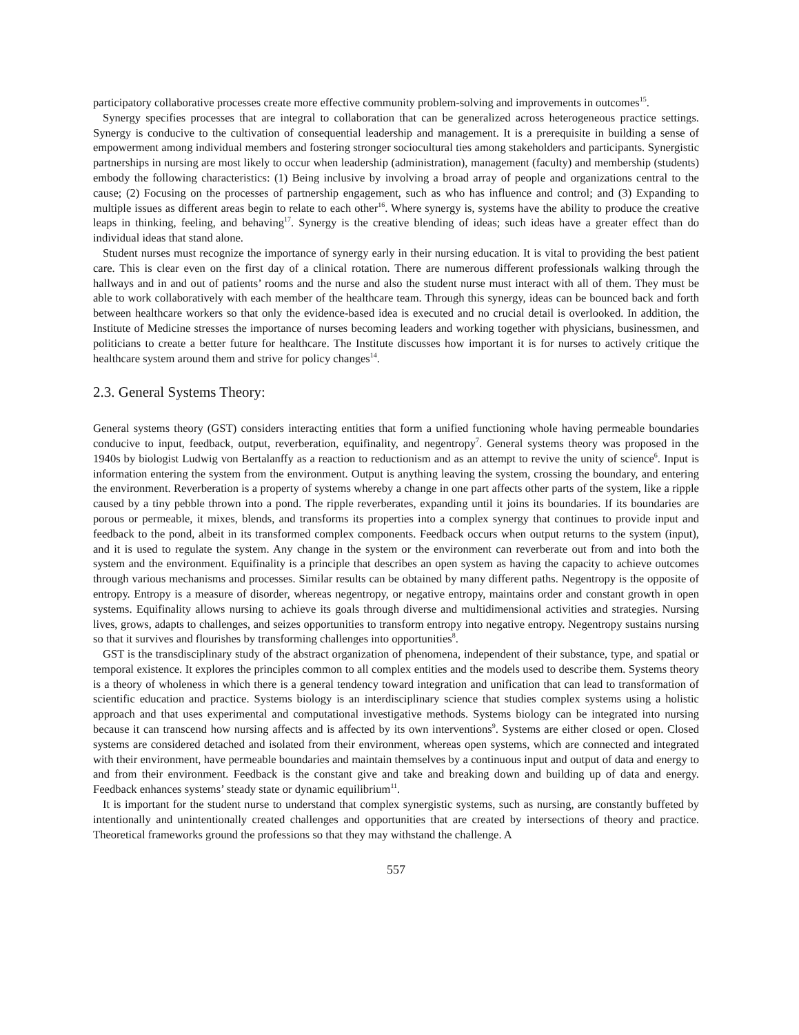participatory collaborative processes create more effective community problem-solving and improvements in outcomes<sup>15</sup>.
Synergy specifies processes that are integral to collaboration that can be generalized across heterogeneous practice settings. Synergy is conducive to the cultivation of consequential leadership and management. It is a prerequisite in building a sense of empowerment among individual members and fostering stronger sociocultural ties among stakeholders and participants. Synergistic partnerships in nursing are most likely to occur when leadership (administration), management (faculty) and membership (students) embody the following characteristics: (1) Being inclusive by involving a broad array of people and organizations central to the cause; (2) Focusing on the processes of partnership engagement, such as who has influence and control; and (3) Expanding to multiple issues as different areas begin to relate to each other<sup>16</sup>. Where synergy is, systems have the ability to produce the creative leaps in thinking, feeling, and behaving<sup>17</sup>. Synergy is the creative blending of ideas; such ideas have a greater effect than do individual ideas that stand alone.
Student nurses must recognize the importance of synergy early in their nursing education. It is vital to providing the best patient care. This is clear even on the first day of a clinical rotation. There are numerous different professionals walking through the hallways and in and out of patients’ rooms and the nurse and also the student nurse must interact with all of them. They must be able to work collaboratively with each member of the healthcare team. Through this synergy, ideas can be bounced back and forth between healthcare workers so that only the evidence-based idea is executed and no crucial detail is overlooked. In addition, the Institute of Medicine stresses the importance of nurses becoming leaders and working together with physicians, businessmen, and politicians to create a better future for healthcare. The Institute discusses how important it is for nurses to actively critique the healthcare system around them and strive for policy changes<sup>14</sup>.
2.3. General Systems Theory:
General systems theory (GST) considers interacting entities that form a unified functioning whole having permeable boundaries conducive to input, feedback, output, reverberation, equifinality, and negentropy<sup>7</sup>. General systems theory was proposed in the 1940s by biologist Ludwig von Bertalanffy as a reaction to reductionism and as an attempt to revive the unity of science<sup>6</sup>. Input is information entering the system from the environment. Output is anything leaving the system, crossing the boundary, and entering the environment. Reverberation is a property of systems whereby a change in one part affects other parts of the system, like a ripple caused by a tiny pebble thrown into a pond. The ripple reverberates, expanding until it joins its boundaries. If its boundaries are porous or permeable, it mixes, blends, and transforms its properties into a complex synergy that continues to provide input and feedback to the pond, albeit in its transformed complex components. Feedback occurs when output returns to the system (input), and it is used to regulate the system. Any change in the system or the environment can reverberate out from and into both the system and the environment. Equifinality is a principle that describes an open system as having the capacity to achieve outcomes through various mechanisms and processes. Similar results can be obtained by many different paths. Negentropy is the opposite of entropy. Entropy is a measure of disorder, whereas negentropy, or negative entropy, maintains order and constant growth in open systems. Equifinality allows nursing to achieve its goals through diverse and multidimensional activities and strategies. Nursing lives, grows, adapts to challenges, and seizes opportunities to transform entropy into negative entropy. Negentropy sustains nursing so that it survives and flourishes by transforming challenges into opportunities<sup>8</sup>.
GST is the transdisciplinary study of the abstract organization of phenomena, independent of their substance, type, and spatial or temporal existence. It explores the principles common to all complex entities and the models used to describe them. Systems theory is a theory of wholeness in which there is a general tendency toward integration and unification that can lead to transformation of scientific education and practice. Systems biology is an interdisciplinary science that studies complex systems using a holistic approach and that uses experimental and computational investigative methods. Systems biology can be integrated into nursing because it can transcend how nursing affects and is affected by its own interventions<sup>9</sup>. Systems are either closed or open. Closed systems are considered detached and isolated from their environment, whereas open systems, which are connected and integrated with their environment, have permeable boundaries and maintain themselves by a continuous input and output of data and energy to and from their environment. Feedback is the constant give and take and breaking down and building up of data and energy. Feedback enhances systems’ steady state or dynamic equilibrium<sup>11</sup>.
It is important for the student nurse to understand that complex synergistic systems, such as nursing, are constantly buffeted by intentionally and unintentionally created challenges and opportunities that are created by intersections of theory and practice. Theoretical frameworks ground the professions so that they may withstand the challenge. A
557